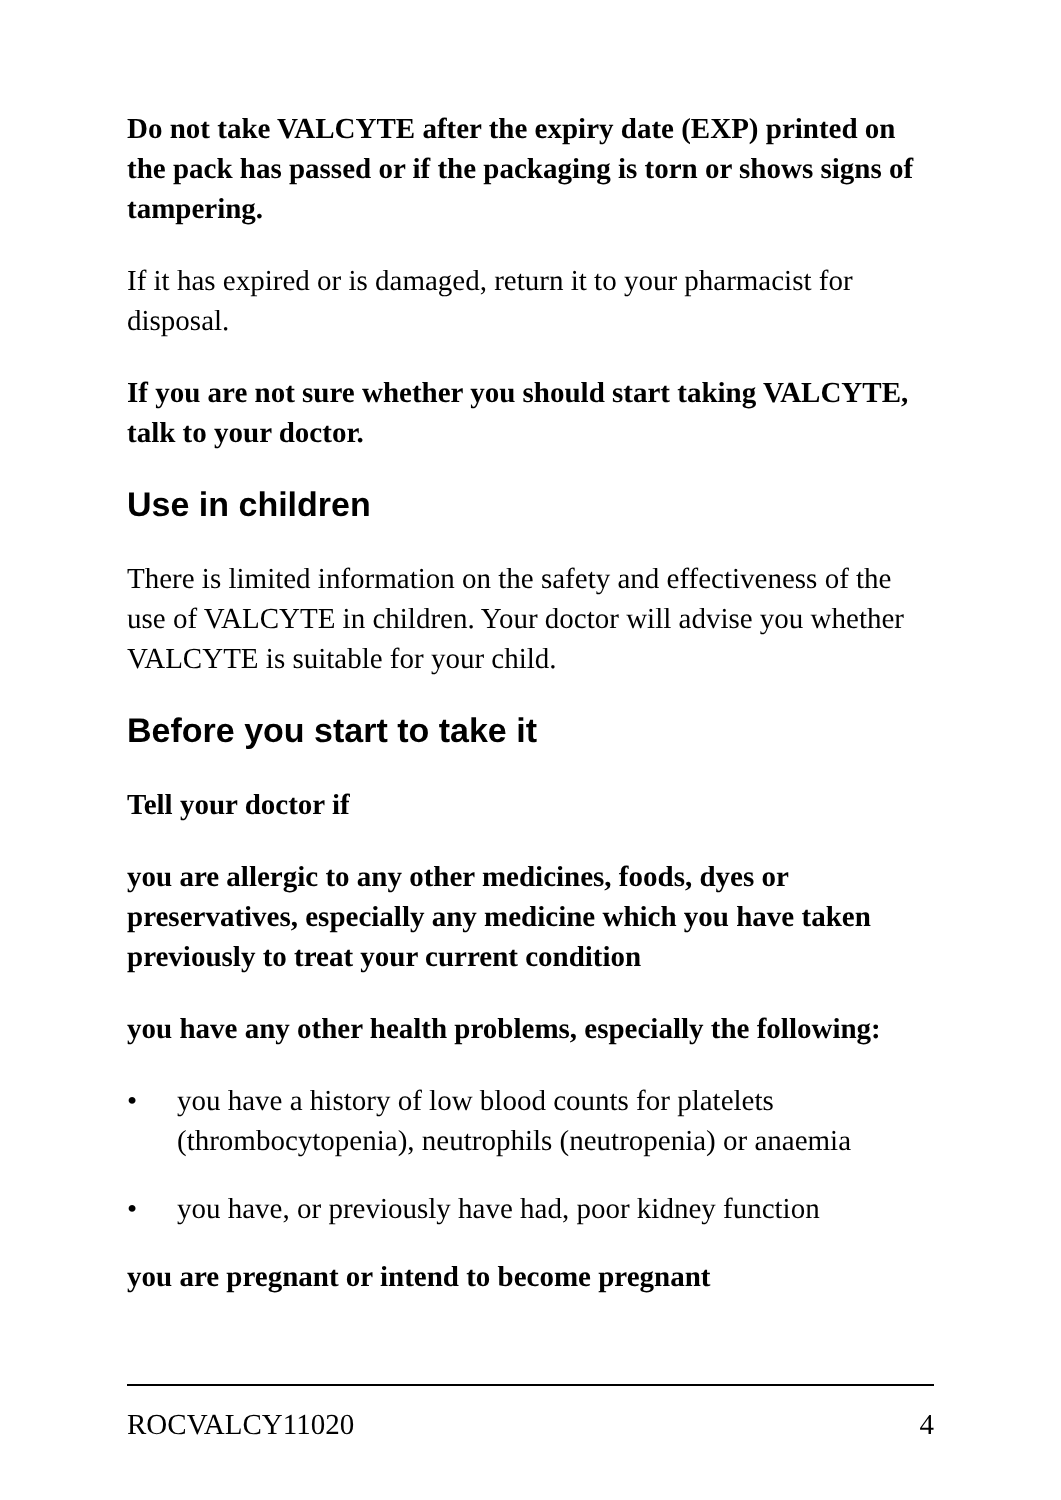Do not take VALCYTE after the expiry date (EXP) printed on the pack has passed or if the packaging is torn or shows signs of tampering.
If it has expired or is damaged, return it to your pharmacist for disposal.
If you are not sure whether you should start taking VALCYTE, talk to your doctor.
Use in children
There is limited information on the safety and effectiveness of the use of VALCYTE in children. Your doctor will advise you whether VALCYTE is suitable for your child.
Before you start to take it
Tell your doctor if
you are allergic to any other medicines, foods, dyes or preservatives, especially any medicine which you have taken previously to treat your current condition
you have any other health problems, especially the following:
• you have a history of low blood counts for platelets (thrombocytopenia), neutrophils (neutropenia) or anaemia
• you have, or previously have had, poor kidney function
you are pregnant or intend to become pregnant
ROCVALCY11020 4